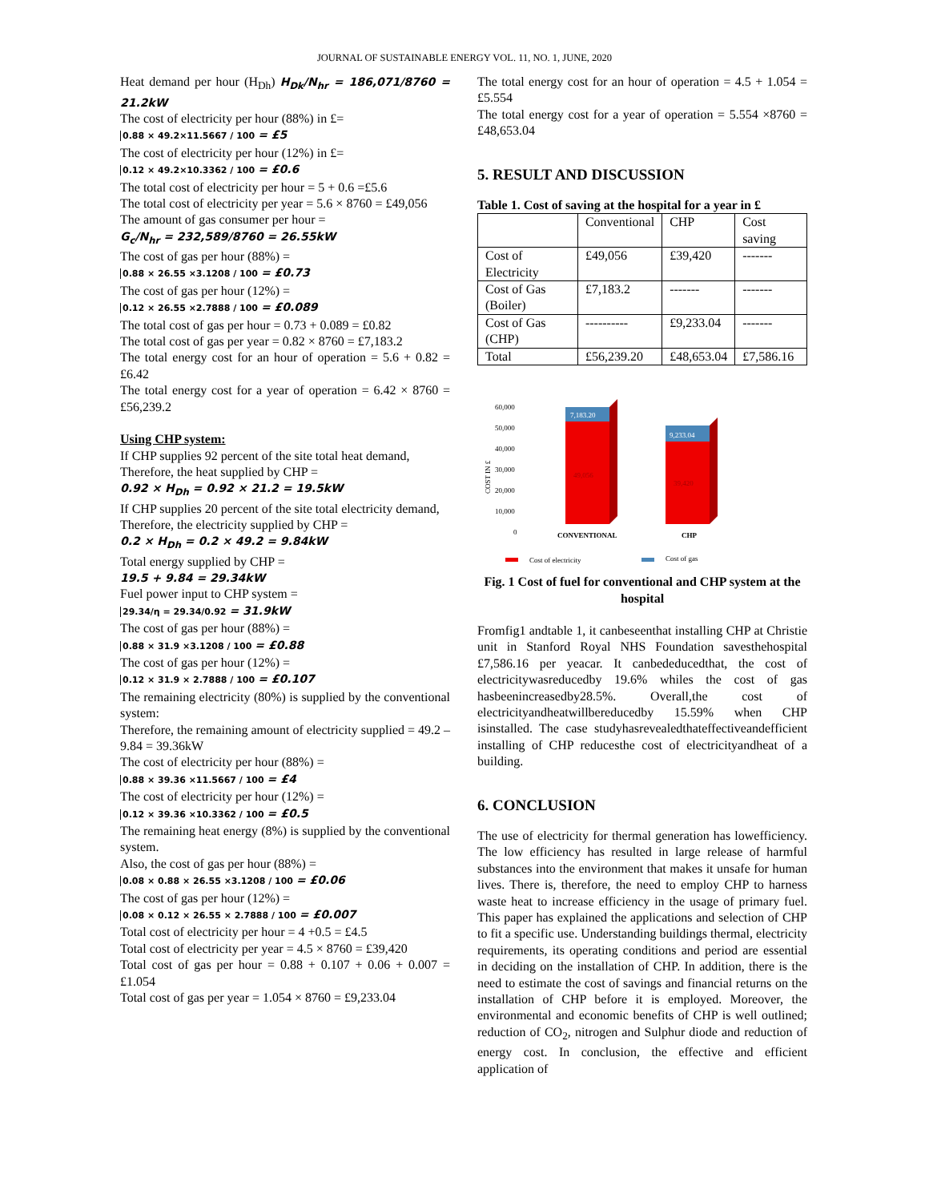JOURNAL OF SUSTAINABLE ENERGY VOL. 11, NO. 1, JUNE, 2020
Heat demand per hour (H<sub>Dh</sub>) H<sub>Dk</sub>/N<sub>hr</sub> = 186,071/8760 = 21.2kW
The cost of electricity per hour (88%) in £=
0.88 × 49.2×11.5667 / 100 = £5
The cost of electricity per hour (12%) in £=
0.12 × 49.2×10.3362 / 100 = £0.6
The total cost of electricity per hour = 5 + 0.6 =£5.6
The total cost of electricity per year = 5.6 × 8760 = £49,056
The amount of gas consumer per hour =
G<sub>c</sub>/N<sub>hr</sub> = 232,589/8760 = 26.55kW
The cost of gas per hour (88%) =
0.88 × 26.55 ×3.1208 / 100 = £0.73
The cost of gas per hour (12%) =
0.12 × 26.55 ×2.7888 / 100 = £0.089
The total cost of gas per hour = 0.73 + 0.089 = £0.82
The total cost of gas per year = 0.82 × 8760 = £7,183.2
The total energy cost for an hour of operation = 5.6 + 0.82 = £6.42
The total energy cost for a year of operation = 6.42 × 8760 = £56,239.2
Using CHP system:
If CHP supplies 92 percent of the site total heat demand,
Therefore, the heat supplied by CHP =
0.92 × H<sub>Dh</sub> = 0.92 × 21.2 = 19.5kW
If CHP supplies 20 percent of the site total electricity demand,
Therefore, the electricity supplied by CHP =
0.2 × H<sub>Dh</sub> = 0.2 × 49.2 = 9.84kW
Total energy supplied by CHP =
19.5 + 9.84 = 29.34kW
Fuel power input to CHP system =
29.34/η = 29.34/0.92 = 31.9kW
The cost of gas per hour (88%) =
0.88 × 31.9 ×3.1208 / 100 = £0.88
The cost of gas per hour (12%) =
0.12 × 31.9 × 2.7888 / 100 = £0.107
The remaining electricity (80%) is supplied by the conventional system:
Therefore, the remaining amount of electricity supplied = 49.2 – 9.84 = 39.36kW
The cost of electricity per hour (88%) =
0.88 × 39.36 ×11.5667 / 100 = £4
The cost of electricity per hour (12%) =
0.12 × 39.36 ×10.3362 / 100 = £0.5
The remaining heat energy (8%) is supplied by the conventional system.
Also, the cost of gas per hour (88%) =
0.08 × 0.88 × 26.55 ×3.1208 / 100 = £0.06
The cost of gas per hour (12%) =
0.08 × 0.12 × 26.55 × 2.7888 / 100 = £0.007
Total cost of electricity per hour = 4 +0.5 = £4.5
Total cost of electricity per year = 4.5 × 8760 = £39,420
Total cost of gas per hour = 0.88 + 0.107 + 0.06 + 0.007 = £1.054
Total cost of gas per year = 1.054 × 8760 = £9,233.04
The total energy cost for an hour of operation = 4.5 + 1.054 = £5.554
The total energy cost for a year of operation = 5.554 ×8760 = £48,653.04
5. RESULT AND DISCUSSION
Table 1. Cost of saving at the hospital for a year in £
| | Conventional | CHP | Cost saving |
| --- | --- | --- | --- |
| Cost of Electricity | £49,056 | £39,420 | ------- |
| Cost of Gas (Boiler) | £7,183.2 | ------- | ------- |
| Cost of Gas (CHP) | ---------- | £9,233.04 | ------- |
| Total | £56,239.20 | £48,653.04 | £7,586.16 |
60,000
50,000
40,000
30,000
20,000
10,000
0
COST IN £
7,183.20
49,056
9,233.04
39,420
CONVENTIONAL
CHP
Cost of electricity
Cost of gas
Fig. 1 Cost of fuel for conventional and CHP system at the hospital
Fromfig1 andtable 1, it canbeseenthat installing CHP at Christie unit in Stanford Royal NHS Foundation savesthehospital £7,586.16 per yeacar. It canbededucedthat, the cost of electricitywasreducedby 19.6% whiles the cost of gas hasbeenincreasedby28.5%. Overall,the cost of electricityandheatwillbereducedby 15.59% when CHP isinstalled. The case studyhasrevealedthateffectiveandefficient installing of CHP reducesthe cost of electricityandheat of a building.
6. CONCLUSION
The use of electricity for thermal generation has lowefficiency. The low efficiency has resulted in large release of harmful substances into the environment that makes it unsafe for human lives. There is, therefore, the need to employ CHP to harness waste heat to increase efficiency in the usage of primary fuel. This paper has explained the applications and selection of CHP to fit a specific use. Understanding buildings thermal, electricity requirements, its operating conditions and period are essential in deciding on the installation of CHP. In addition, there is the need to estimate the cost of savings and financial returns on the installation of CHP before it is employed. Moreover, the environmental and economic benefits of CHP is well outlined; reduction of CO<sub>2</sub>, nitrogen and Sulphur diode and reduction of energy cost. In conclusion, the effective and efficient application of